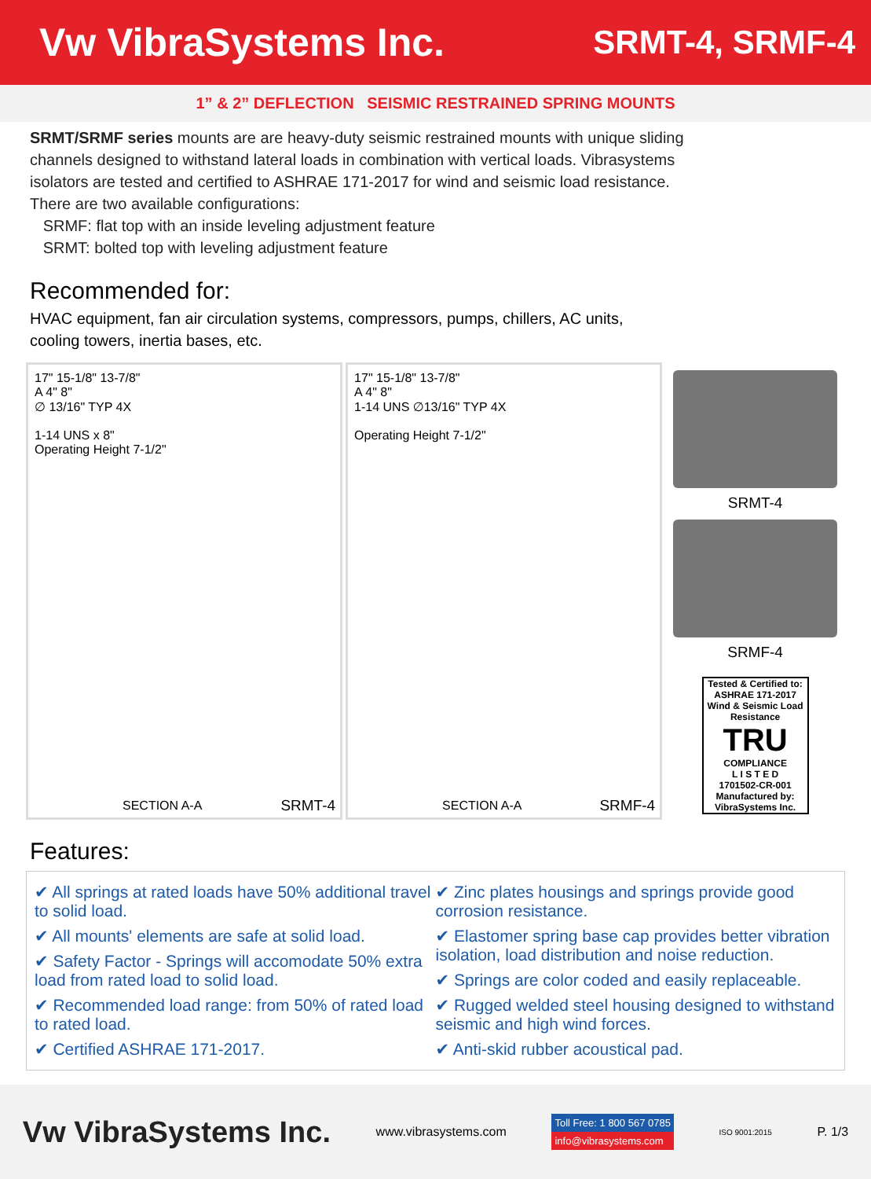Vw VibraSystems Inc.
SRMT-4, SRMF-4
1” & 2” DEFLECTION SEISMIC RESTRAINED SPRING MOUNTS
SRMT/SRMF series mounts are are heavy-duty seismic restrained mounts with unique sliding channels designed to withstand lateral loads in combination with vertical loads. Vibrasystems isolators are tested and certified to ASHRAE 171-2017 for wind and seismic load resistance. There are two available configurations:
SRMF: flat top with an inside leveling adjustment feature
SRMT: bolted top with leveling adjustment feature
Recommended for:
HVAC equipment, fan air circulation systems, compressors, pumps, chillers, AC units, cooling towers, inertia bases, etc.
17" 15-1/8" 13-7/8"
A 4" 8"
∅ 13/16" TYP 4X
1-14 UNS x 8"
Operating Height 7-1/2"
SECTION A-A SRMT-4
17" 15-1/8" 13-7/8"
A 4" 8"
1-14 UNS ∅13/16" TYP 4X
Operating Height 7-1/2"
SECTION A-A SRMF-4
SRMT-4
SRMF-4
Tested & Certified to: ASHRAE 171-2017
Wind & Seismic Load Resistance
TRU
COMPLIANCE
L I S T E D
1701502-CR-001
Manufactured by: VibraSystems Inc.
Features:
✔ All springs at rated loads have 50% additional travel to solid load.
✔ All mounts' elements are safe at solid load.
✔ Safety Factor - Springs will accomodate 50% extra load from rated load to solid load.
✔ Recommended load range: from 50% of rated load to rated load.
✔ Certified ASHRAE 171-2017.
✔ Zinc plates housings and springs provide good corrosion resistance.
✔ Elastomer spring base cap provides better vibration isolation, load distribution and noise reduction.
✔ Springs are color coded and easily replaceable.
✔ Rugged welded steel housing designed to withstand seismic and high wind forces.
✔ Anti-skid rubber acoustical pad.
Vw VibraSystems Inc.
www.vibrasystems.com
Toll Free: 1 800 567 0785
info@vibrasystems.com
ISO 9001:2015
P. 1/3